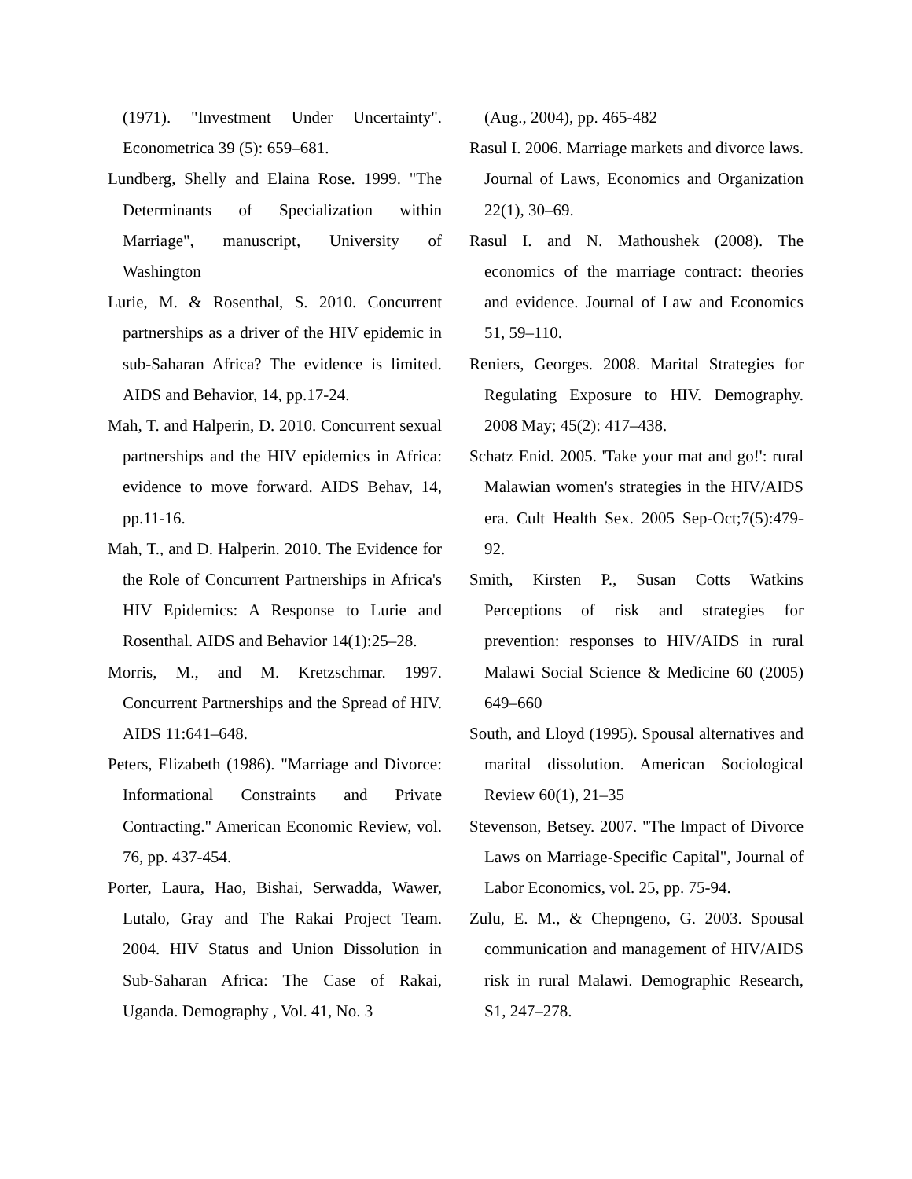(1971). "Investment Under Uncertainty". Econometrica 39 (5): 659–681.
Lundberg, Shelly and Elaina Rose. 1999. "The Determinants of Specialization within Marriage", manuscript, University of Washington
Lurie, M. & Rosenthal, S. 2010. Concurrent partnerships as a driver of the HIV epidemic in sub-Saharan Africa? The evidence is limited. AIDS and Behavior, 14, pp.17-24.
Mah, T. and Halperin, D. 2010. Concurrent sexual partnerships and the HIV epidemics in Africa: evidence to move forward. AIDS Behav, 14, pp.11-16.
Mah, T., and D. Halperin. 2010. The Evidence for the Role of Concurrent Partnerships in Africa's HIV Epidemics: A Response to Lurie and Rosenthal. AIDS and Behavior 14(1):25–28.
Morris, M., and M. Kretzschmar. 1997. Concurrent Partnerships and the Spread of HIV. AIDS 11:641–648.
Peters, Elizabeth (1986). "Marriage and Divorce: Informational Constraints and Private Contracting." American Economic Review, vol. 76, pp. 437-454.
Porter, Laura, Hao, Bishai, Serwadda, Wawer, Lutalo, Gray and The Rakai Project Team. 2004. HIV Status and Union Dissolution in Sub-Saharan Africa: The Case of Rakai, Uganda. Demography , Vol. 41, No. 3
(Aug., 2004), pp. 465-482
Rasul I. 2006. Marriage markets and divorce laws. Journal of Laws, Economics and Organization 22(1), 30–69.
Rasul I. and N. Mathoushek (2008). The economics of the marriage contract: theories and evidence. Journal of Law and Economics 51, 59–110.
Reniers, Georges. 2008. Marital Strategies for Regulating Exposure to HIV. Demography. 2008 May; 45(2): 417–438.
Schatz Enid. 2005. 'Take your mat and go!': rural Malawian women's strategies in the HIV/AIDS era. Cult Health Sex. 2005 Sep-Oct;7(5):479-92.
Smith, Kirsten P., Susan Cotts Watkins Perceptions of risk and strategies for prevention: responses to HIV/AIDS in rural Malawi Social Science & Medicine 60 (2005) 649–660
South, and Lloyd (1995). Spousal alternatives and marital dissolution. American Sociological Review 60(1), 21–35
Stevenson, Betsey. 2007. "The Impact of Divorce Laws on Marriage-Specific Capital", Journal of Labor Economics, vol. 25, pp. 75-94.
Zulu, E. M., & Chepngeno, G. 2003. Spousal communication and management of HIV/AIDS risk in rural Malawi. Demographic Research, S1, 247–278.